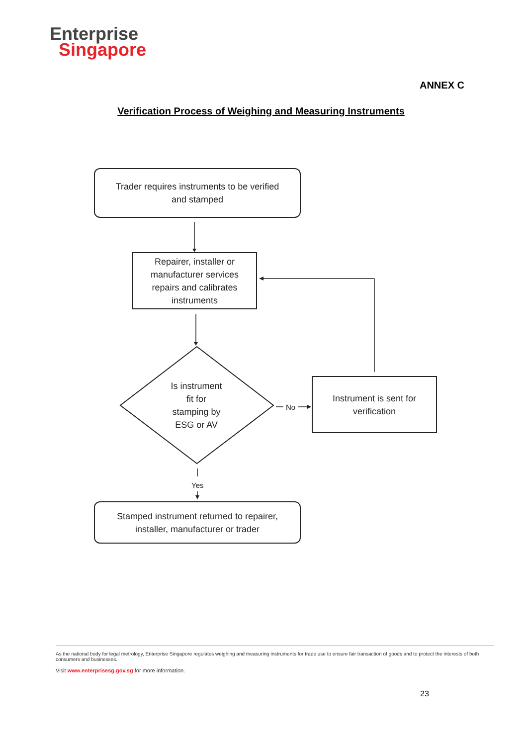Enterprise
Singapore
ANNEX C
Verification Process of Weighing and Measuring Instruments
Trader requires instruments to be verified
and stamped
Repairer, installer or
manufacturer services
repairs and calibrates
instruments
Is instrument
fit for
stamping by
ESG or AV
No
Instrument is sent for
verification
Yes
Stamped instrument returned to repairer,
installer, manufacturer or trader
As the national body for legal metrology, Enterprise Singapore regulates weighing and measuring instruments for trade use to ensure fair transaction of goods and to protect the interests of both consumers and businesses.
Visit www.enterprisesg.gov.sg for more information.
23